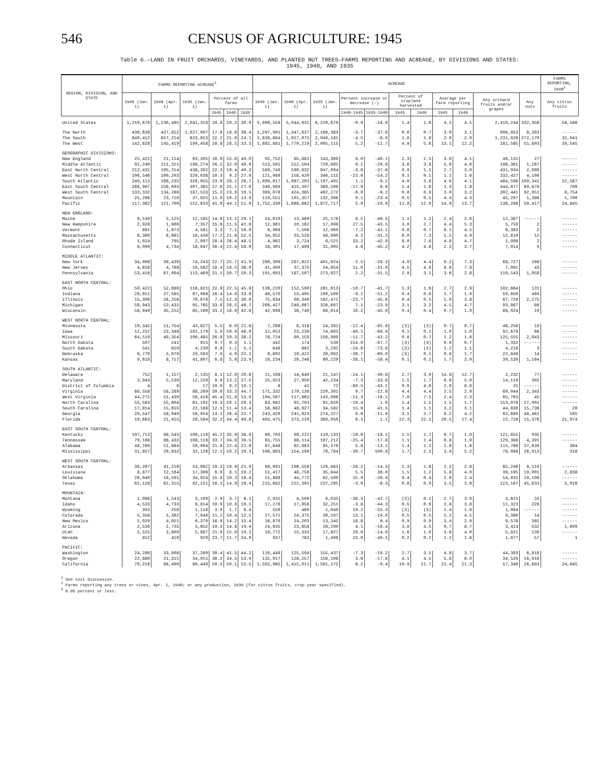546 CENSUS OF AGRICULTURE: 1945
Table 6.—LAND IN FRUIT ORCHARDS, VINEYARDS, AND PLANTED NUT TREES—FARMS REPORTING AND ACREAGE, BY DIVISIONS AND STATES:
1945, 1940, AND 1935
| REGION, DIVISION, AND STATE | FARMS REPORTING ACREAGE<sup>1</sup> | | | | | | ACREAGE | | | | | | | | | | | FARMS REPORTING, 1940<sup>2</sup> |
| --- | --- | --- | --- | --- | --- | --- | --- | --- | --- | --- | --- | --- | --- | --- | --- | --- | --- | --- |
| | 1945 (Jan. 1) | 1940 (Apr. 1) | 1935 (Jan. 1) | Percent of all farms | | | 1945 (Jan. 1) | 1940 (Apr. 1) | 1935 (Jan. 1) | Percent increase or decrease (-) | | Percent of cropland harvested | | Average per farm reporting | | Any orchard fruits and/or grapes | Any nuts | Any citrus fruits |
| | | | | 1945 | 1940 | 1935 | | | | 1940-1945 | 1935-1940 | 1945 | 1940 | 1945 | 1940 | | | |
| United States | 1,219,678 | 1,230,485 | 2,041,318 | 20.8 | 20.2 | 30.0 | 5,000,556 | 5,044,931 | 6,220,679 | -0.9 | -18.9 | 1.4 | 1.6 | 4.1 | 4.1 | 2,410,244 | 332,356 | 58,586 |
| The North | 436,638 | 427,852 | 1,027,007 | 17.6 | 16.6 | 36.4 | 1,297,991 | 1,347,637 | 2,166,383 | -3.7 | -37.8 | 0.6 | 0.7 | 3.0 | 3.1 | 996,853 | 8,383 | ------ |
| The South | 640,412 | 657,214 | 823,853 | 22.2 | 21.9 | 24.1 | 1,839,684 | 1,927,075 | 2,049,181 | -4.5 | -6.0 | 1.8 | 1.9 | 2.9 | 2.9 | 1,231,826 | 272,170 | 32,041 |
| The West | 142,628 | 145,419 | 190,458 | 28.8 | 28.5 | 33.3 | 1,862,881 | 1,770,219 | 2,005,115 | 5.2 | -11.7 | 4.9 | 5.6 | 13.1 | 12.2 | 181,565 | 51,803 | 26,545 |
| GEOGRAPHIC DIVISIONS: | | | | | | | | | | | | | | | | | | |
| New England | 25,421 | 21,114 | 63,305 | 16.9 | 15.6 | 40.0 | 92,752 | 85,881 | 143,369 | 8.0 | -40.1 | 2.3 | 2.5 | 3.6 | 4.1 | 46,131 | 27 | ------ |
| Middle Atlantic | 92,240 | 111,321 | 198,274 | 26.5 | 32.0 | 49.9 | 513,501 | 512,504 | 729,805 | 0.2 | -29.8 | 3.6 | 3.8 | 5.6 | 4.6 | 186,361 | 1,267 | ------ |
| East North Central | 212,431 | 195,214 | 436,392 | 22.3 | 19.4 | 40.3 | 569,749 | 590,832 | 947,094 | -3.6 | -37.6 | 0.9 | 1.1 | 2.7 | 3.0 | 431,934 | 2,980 | ------ |
| West North Central | 106,546 | 100,203 | 329,036 | 10.3 | 9.2 | 27.9 | 121,989 | 158,420 | 346,115 | -23.0 | -54.2 | 0.1 | 0.1 | 1.1 | 1.6 | 332,427 | 4,109 | ------ |
| South Atlantic | 240,113 | 266,235 | 328,955 | 23.0 | 26.1 | 28.7 | 1,099,617 | 1,087,293 | 1,197,401 | 1.1 | -9.2 | 4.0 | 3.8 | 4.6 | 4.1 | 484,508 | 109,341 | 22,587 |
| East South Central | 266,967 | 256,693 | 307,365 | 27.8 | 25.1 | 27.0 | 340,989 | 415,397 | 389,508 | -17.9 | 6.6 | 1.4 | 1.6 | 1.3 | 1.6 | 444,877 | 69,878 | 700 |
| West South Central | 133,332 | 134,286 | 187,533 | 15.2 | 13.9 | 16.5 | 399,078 | 424,385 | 462,272 | -6.0 | -8.2 | 0.8 | 0.9 | 3.0 | 3.2 | 302,441 | 92,951 | 8,754 |
| Mountain | 25,266 | 23,710 | 37,825 | 11.9 | 10.2 | 13.9 | 110,551 | 101,357 | 132,398 | 9.1 | -23.4 | 0.5 | 0.5 | 4.4 | 4.3 | 45,297 | 1,386 | 1,700 |
| Pacific | 117,362 | 121,709 | 152,633 | 41.6 | 44.1 | 51.0 | 1,752,330 | 1,668,862 | 1,872,717 | 5.0 | -10.9 | 11.6 | 12.9 | 14.9 | 13.7 | 136,268 | 50,417 | 24,845 |
| NEW ENGLAND: | | | | | | | | | | | | | | | | | | |
| Maine | 6,149 | 5,125 | 12,185 | 14.6 | 13.1 | 29.1 | 14,610 | 13,460 | 25,176 | 8.5 | -46.5 | 1.1 | 1.2 | 2.4 | 2.6 | 12,367 | ------ | ------ |
| New Hampshire | 2,928 | 1,906 | 7,357 | 15.6 | 11.5 | 41.6 | 12,961 | 10,162 | 17,998 | 27.5 | -43.5 | 3.0 | 2.7 | 4.4 | 5.3 | 5,759 | 2 | ------ |
| Vermont | 861 | 1,673 | 4,581 | 3.3 | 7.1 | 16.9 | 6,966 | 7,508 | 12,969 | -7.2 | -42.1 | 0.6 | 0.7 | 8.1 | 4.5 | 6,383 | 2 | ------ |
| Massachusetts | 6,360 | 6,881 | 18,438 | 17.2 | 21.6 | 52.5 | 34,952 | 33,526 | 48,800 | 4.2 | -31.3 | 6.0 | 7.3 | 5.5 | 4.9 | 12,610 | 12 | ------ |
| Rhode Island | 1,024 | 795 | 2,097 | 28.4 | 26.4 | 48.5 | 4,962 | 3,724 | 6,521 | 33.2 | -42.9 | 8.0 | 7.6 | 4.8 | 4.7 | 1,098 | 2 | ------ |
| Connecticut | 8,099 | 4,734 | 18,647 | 36.4 | 22.4 | 58.0 | 18,301 | 17,499 | 31,905 | 4.6 | -45.2 | 4.2 | 4.8 | 2.3 | 3.7 | 7,914 | 9 | ------ |
| MIDDLE ATLANTIC: | | | | | | | | | | | | | | | | | | |
| New York | 34,008 | 39,439 | 74,243 | 22.7 | 25.7 | 41.9 | 280,309 | 287,622 | 401,024 | -2.5 | -28.3 | 4.0 | 4.4 | 8.2 | 7.3 | 68,727 | 166 | ------ |
| New Jersey | 4,816 | 4,788 | 10,562 | 18.4 | 18.5 | 36.0 | 41,499 | 37,375 | 54,854 | 11.0 | -31.9 | 4.5 | 4.8 | 8.6 | 7.8 | 7,091 | 43 | ------ |
| Pennsylvania | 53,416 | 67,094 | 113,469 | 31.1 | 39.7 | 59.3 | 191,693 | 187,507 | 273,927 | 2.2 | -31.5 | 2.9 | 3.1 | 3.6 | 2.8 | 110,543 | 1,058 | ------ |
| EAST NORTH CENTRAL: | | | | | | | | | | | | | | | | | | |
| Ohio | 50,422 | 52,688 | 116,821 | 22.9 | 22.5 | 45.8 | 136,220 | 152,590 | 261,613 | -10.7 | -41.7 | 1.3 | 1.6 | 2.7 | 2.9 | 102,664 | 131 | ------ |
| Indiana | 28,811 | 27,585 | 67,968 | 16.4 | 14.9 | 33.8 | 48,570 | 53,495 | 109,589 | -9.2 | -51.2 | 0.4 | 0.6 | 1.7 | 1.9 | 59,650 | 469 | ------ |
| Illinois | 15,306 | 26,258 | 70,678 | 7.5 | 12.3 | 30.6 | 75,834 | 99,340 | 182,471 | -23.7 | -45.6 | 0.4 | 0.5 | 5.0 | 3.8 | 87,729 | 2,275 | ------ |
| Michigan | 58,943 | 53,431 | 95,765 | 33.6 | 28.5 | 48.7 | 266,427 | 248,667 | 326,607 | 7.1 | -23.9 | 3.1 | 3.2 | 4.5 | 4.7 | 93,867 | 86 | ------ |
| Wisconsin | 58,949 | 35,252 | 85,160 | 33.2 | 18.9 | 42.6 | 42,698 | 36,740 | 66,814 | 16.2 | -45.0 | 0.4 | 0.4 | 0.7 | 1.0 | 88,024 | 19 | ------ |
| WEST NORTH CENTRAL: | | | | | | | | | | | | | | | | | | |
| Minnesota | 10,345 | 11,754 | 43,827 | 5.5 | 6.0 | 21.6 | 7,286 | 8,318 | 24,381 | -12.4 | -65.9 | (3) | (3) | 0.7 | 0.7 | 46,256 | 19 | ------ |
| Iowa | 12,237 | 23,348 | 102,179 | 5.9 | 10.9 | 46.0 | 12,053 | 23,239 | 74,603 | -48.1 | -68.9 | 0.1 | 0.1 | 1.0 | 1.0 | 92,678 | 66 | ------ |
| Missouri | 64,519 | 49,354 | 106,485 | 26.6 | 19.3 | 38.2 | 78,724 | 89,159 | 156,989 | -11.7 | -43.2 | 0.6 | 0.7 | 1.2 | 1.8 | 125,555 | 2,843 | ------ |
| North Dakota | 507 | 241 | 915 | 0.7 | 0.3 | 1.1 | 442 | 174 | 539 | 154.0 | -67.7 | (3) | (3) | 0.9 | 0.7 | 1,332 | ------ | ------ |
| South Dakota | 541 | 810 | 4,230 | 0.8 | 1.1 | 5.1 | 648 | 862 | 3,292 | -24.8 | -73.8 | (3) | (3) | 1.2 | 1.1 | 4,218 | 3 | ------ |
| Nebraska | 8,779 | 5,979 | 29,593 | 7.9 | 4.9 | 22.1 | 6,602 | 10,422 | 26,082 | -36.7 | -60.0 | (3) | 0.1 | 0.8 | 1.7 | 22,849 | 14 | ------ |
| Kansas | 9,618 | 8,717 | 41,807 | 6.8 | 5.6 | 23.9 | 16,234 | 26,246 | 60,229 | -38.1 | -56.4 | 0.1 | 0.1 | 1.7 | 3.0 | 39,539 | 1,164 | ------ |
| SOUTH ATLANTIC: | | | | | | | | | | | | | | | | | | |
| Delaware | 752 | 1,157 | 2,135 | 8.1 | 12.9 | 20.6 | 11,108 | 14,640 | 21,147 | -24.1 | -30.8 | 2.7 | 3.9 | 14.8 | 12.7 | 2,232 | 77 | ------ |
| Maryland | 3,943 | 5,539 | 12,220 | 9.6 | 13.2 | 27.5 | 25,923 | 27,950 | 42,234 | -7.3 | -33.8 | 1.5 | 1.7 | 6.6 | 5.0 | 14,119 | 302 | ------ |
| District of Columbia | 4 | 6 | 17 | 10.0 | 9.2 | 19.1 | 8 | 41 | 72 | -80.5 | -43.1 | 0.9 | 4.0 | 2.0 | 6.8 | 25 | ------ | ------ |
| Virginia | 68,558 | 58,289 | 88,269 | 39.6 | 33.3 | 44.7 | 171,332 | 170,136 | 220,301 | 0.7 | -22.8 | 4.4 | 4.4 | 2.5 | 2.9 | 89,044 | 2,343 | ------ |
| West Virginia | 44,272 | 51,430 | 56,416 | 45.4 | 51.8 | 53.9 | 104,587 | 117,863 | 143,968 | -11.3 | -18.1 | 7.0 | 7.5 | 2.4 | 2.3 | 65,763 | 45 | ------ |
| North Carolina | 55,563 | 55,804 | 61,192 | 19.3 | 20.1 | 20.3 | 83,082 | 92,703 | 91,820 | -10.4 | 1.0 | 1.4 | 1.5 | 1.5 | 1.7 | 153,078 | 27,001 | ------ |
| South Carolina | 17,814 | 15,655 | 22,188 | 12.1 | 11.4 | 13.4 | 56,682 | 48,927 | 34,582 | 15.9 | 41.5 | 1.4 | 1.1 | 3.2 | 3.1 | 44,830 | 15,736 | 28 |
| Georgia | 29,547 | 56,940 | 56,954 | 13.1 | 26.4 | 22.7 | 243,420 | 241,923 | 274,227 | 0.6 | -11.8 | 3.1 | 2.7 | 8.2 | 4.2 | 92,689 | 48,461 | 585 |
| Florida | 19,663 | 21,415 | 29,564 | 32.2 | 34.4 | 40.6 | 403,475 | 373,110 | 369,050 | 8.1 | 1.1 | 22.3 | 22.2 | 20.5 | 17.4 | 22,728 | 15,376 | 21,974 |
| EAST SOUTH CENTRAL: | | | | | | | | | | | | | | | | | | |
| Kentucky | 107,713 | 88,545 | 108,119 | 45.2 | 35.0 | 38.8 | 80,703 | 90,222 | 110,133 | -10.6 | -18.1 | 1.5 | 1.7 | 0.7 | 1.0 | 121,655 | 935 | ------ |
| Tennessee | 79,108 | 86,432 | 108,116 | 33.7 | 34.9 | 39.5 | 65,755 | 88,114 | 107,212 | -25.4 | -17.8 | 1.1 | 1.4 | 0.8 | 1.0 | 129,388 | 4,391 | ------ |
| Alabama | 48,289 | 51,884 | 59,004 | 21.6 | 22.4 | 21.6 | 87,648 | 82,863 | 95,379 | 5.8 | -13.1 | 1.4 | 1.2 | 1.8 | 1.6 | 115,766 | 37,639 | 384 |
| Mississippi | 31,857 | 29,832 | 32,126 | 12.1 | 10.2 | 10.3 | 106,883 | 154,198 | 76,784 | -30.7 | 100.8 | 1.7 | 2.2 | 3.4 | 5.2 | 78,068 | 26,913 | 316 |
| WEST SOUTH CENTRAL: | | | | | | | | | | | | | | | | | | |
| Arkansas | 36,287 | 41,216 | 53,082 | 18.3 | 19.0 | 21.0 | 80,091 | 106,556 | 126,663 | -26.2 | -14.3 | 1.3 | 1.6 | 2.2 | 2.6 | 85,248 | 9,119 | ------ |
| Louisiana | 8,877 | 12,164 | 17,306 | 6.9 | 8.1 | 10.2 | 51,417 | 48,756 | 35,844 | 5.5 | 36.0 | 1.5 | 1.2 | 5.8 | 4.0 | 39,195 | 19,001 | 2,838 |
| Oklahoma | 26,040 | 18,591 | 34,924 | 15.8 | 10.3 | 16.4 | 51,888 | 44,772 | 62,500 | 15.9 | -28.4 | 0.4 | 0.4 | 2.0 | 2.4 | 54,831 | 19,198 | ------ |
| Texas | 62,128 | 62,315 | 82,221 | 16.1 | 14.9 | 16.4 | 215,682 | 222,301 | 237,265 | -3.0 | -6.3 | 0.8 | 0.9 | 3.5 | 3.6 | 123,167 | 45,633 | 5,916 |
| MOUNTAIN: | | | | | | | | | | | | | | | | | | |
| Montana | 1,088 | 1,543 | 3,109 | 2.9 | 3.7 | 6.1 | 2,931 | 4,599 | 8,033 | -36.3 | -42.7 | (3) | 0.1 | 2.7 | 3.0 | 3,621 | 33 | ------ |
| Idaho | 4,533 | 4,733 | 8,814 | 10.9 | 10.8 | 19.5 | 17,276 | 17,958 | 32,251 | -3.8 | -44.3 | 0.5 | 0.6 | 3.8 | 3.8 | 11,323 | 226 | ------ |
| Wyoming | 393 | 258 | 1,116 | 3.0 | 1.7 | 6.4 | 559 | 469 | 1,049 | 19.2 | -55.3 | (3) | (3) | 1.4 | 1.8 | 1,084 | ------ | ------ |
| Colorado | 5,358 | 5,362 | 7,948 | 11.2 | 10.4 | 12.5 | 27,571 | 24,375 | 30,107 | 13.1 | -19.0 | 0.5 | 0.5 | 5.1 | 4.5 | 9,380 | 14 | ------ |
| New Mexico | 5,029 | 4,851 | 6,379 | 16.9 | 14.2 | 15.4 | 16,870 | 14,203 | 13,345 | 18.8 | 6.4 | 0.9 | 0.9 | 3.4 | 2.9 | 9,578 | 365 | ------ |
| Arizona | 2,530 | 2,735 | 3,652 | 19.3 | 14.8 | 19.4 | 24,635 | 23,658 | 28,290 | 4.1 | -16.4 | 3.8 | 4.5 | 9.7 | 8.7 | 3,413 | 532 | 1,699 |
| Utah | 5,525 | 3,809 | 5,887 | 21.0 | 15.0 | 19.2 | 19,772 | 15,333 | 17,827 | 29.0 | -14.0 | 1.6 | 1.6 | 3.6 | 4.0 | 5,821 | 139 | ------ |
| Nevada | 812 | 419 | 920 | 23.7 | 11.7 | 24.9 | 937 | 762 | 1,496 | 23.0 | -49.1 | 0.2 | 0.2 | 1.2 | 1.8 | 1,077 | 57 | 1 |
| PACIFIC: | | | | | | | | | | | | | | | | | | |
| Washington | 24,286 | 33,908 | 37,269 | 30.4 | 41.5 | 44.2 | 116,448 | 125,594 | 155,437 | -7.3 | -19.2 | 2.7 | 3.5 | 4.8 | 3.7 | 44,393 | 6,818 | ------ |
| Oregon | 22,860 | 21,311 | 34,915 | 36.2 | 34.5 | 53.9 | 132,917 | 128,257 | 156,108 | 3.6 | -17.8 | 4.1 | 4.5 | 5.8 | 6.0 | 34,529 | 16,916 | ------ |
| California | 70,216 | 66,490 | 80,449 | 50.5 | 50.1 | 53.5 | 1,502,965 | 1,415,011 | 1,561,172 | 6.2 | -9.4 | 19.9 | 21.7 | 21.4 | 21.3 | 57,346 | 26,683 | 24,845 |
<sup>1</sup> See text discussion.
<sup>2</sup> Farms reporting any trees or vines, Apr. 1, 1940; or any production, 1939 (for citrus fruits, crop year specified).
<sup>3</sup> 0.05 percent or less.